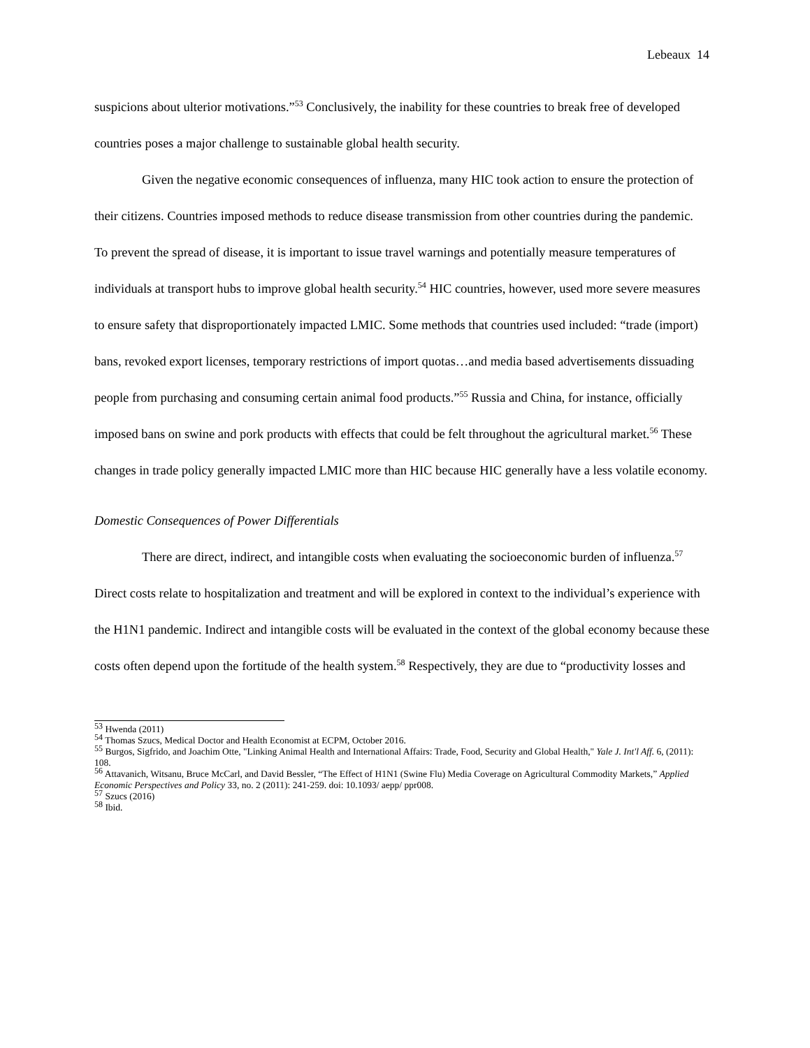Lebeaux 14
suspicions about ulterior motivations.”<sup>53</sup> Conclusively, the inability for these countries to break free of developed countries poses a major challenge to sustainable global health security.
Given the negative economic consequences of influenza, many HIC took action to ensure the protection of their citizens. Countries imposed methods to reduce disease transmission from other countries during the pandemic. To prevent the spread of disease, it is important to issue travel warnings and potentially measure temperatures of individuals at transport hubs to improve global health security.<sup>54</sup> HIC countries, however, used more severe measures to ensure safety that disproportionately impacted LMIC. Some methods that countries used included: “trade (import) bans, revoked export licenses, temporary restrictions of import quotas…and media based advertisements dissuading people from purchasing and consuming certain animal food products.”<sup>55</sup> Russia and China, for instance, officially imposed bans on swine and pork products with effects that could be felt throughout the agricultural market.<sup>56</sup> These changes in trade policy generally impacted LMIC more than HIC because HIC generally have a less volatile economy.
Domestic Consequences of Power Differentials
There are direct, indirect, and intangible costs when evaluating the socioeconomic burden of influenza.<sup>57</sup> Direct costs relate to hospitalization and treatment and will be explored in context to the individual’s experience with the H1N1 pandemic. Indirect and intangible costs will be evaluated in the context of the global economy because these costs often depend upon the fortitude of the health system.<sup>58</sup> Respectively, they are due to “productivity losses and
<sup>53</sup> Hwenda (2011)
<sup>54</sup> Thomas Szucs, Medical Doctor and Health Economist at ECPM, October 2016.
<sup>55</sup> Burgos, Sigfrido, and Joachim Otte, "Linking Animal Health and International Affairs: Trade, Food, Security and Global Health," Yale J. Int'l Aff. 6, (2011): 108.
<sup>56</sup> Attavanich, Witsanu, Bruce McCarl, and David Bessler, “The Effect of H1N1 (Swine Flu) Media Coverage on Agricultural Commodity Markets,” Applied Economic Perspectives and Policy 33, no. 2 (2011): 241-259. doi: 10.1093/ aepp/ ppr008.
<sup>57</sup> Szucs (2016)
<sup>58</sup> Ibid.